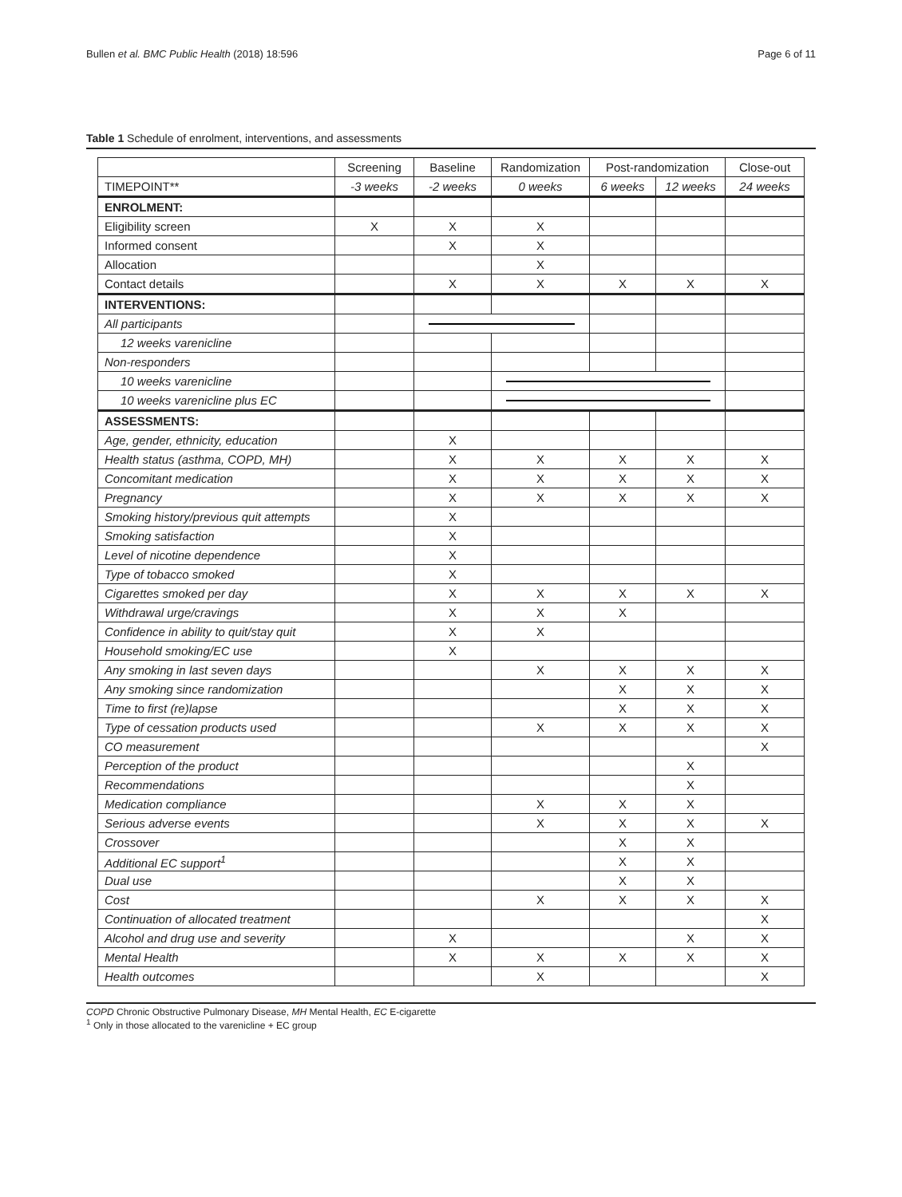Bullen et al. BMC Public Health (2018) 18:596 Page 6 of 11
Table 1 Schedule of enrolment, interventions, and assessments
| | Screening | Baseline | Randomization | Post-randomization | | Close-out |
| --- | --- | --- | --- | --- | --- | --- |
| TIMEPOINT** | -3 weeks | -2 weeks | 0 weeks | 6 weeks | 12 weeks | 24 weeks |
| ENROLMENT: | | | | | | |
| Eligibility screen | X | X | X | | | |
| Informed consent | | X | X | | | |
| Allocation | | | X | | | |
| Contact details | | X | X | X | X | X |
| INTERVENTIONS: | | | | | | |
| All participants | | | | | | |
| 12 weeks varenicline | | | | | | |
| Non-responders | | | | | | |
| 10 weeks varenicline | | | | | | |
| 10 weeks varenicline plus EC | | | | | | |
| ASSESSMENTS: | | | | | | |
| Age, gender, ethnicity, education | | X | | | | |
| Health status (asthma, COPD, MH) | | X | X | X | X | X |
| Concomitant medication | | X | X | X | X | X |
| Pregnancy | | X | X | X | X | X |
| Smoking history/previous quit attempts | | X | | | | |
| Smoking satisfaction | | X | | | | |
| Level of nicotine dependence | | X | | | | |
| Type of tobacco smoked | | X | | | | |
| Cigarettes smoked per day | | X | X | X | X | X |
| Withdrawal urge/cravings | | X | X | X | | |
| Confidence in ability to quit/stay quit | | X | X | | | |
| Household smoking/EC use | | X | | | | |
| Any smoking in last seven days | | | X | X | X | X |
| Any smoking since randomization | | | | X | X | X |
| Time to first (re)lapse | | | | X | X | X |
| Type of cessation products used | | | X | X | X | X |
| CO measurement | | | | | | X |
| Perception of the product | | | | | X | |
| Recommendations | | | | | X | |
| Medication compliance | | | X | X | X | |
| Serious adverse events | | | X | X | X | X |
| Crossover | | | | X | X | |
| Additional EC support<sup>1</sup> | | | | X | X | |
| Dual use | | | | X | X | |
| Cost | | | X | X | X | X |
| Continuation of allocated treatment | | | | | | X |
| Alcohol and drug use and severity | | X | | | X | X |
| Mental Health | | X | X | X | X | X |
| Health outcomes | | | X | | | X |
COPD Chronic Obstructive Pulmonary Disease, MH Mental Health, EC E-cigarette
<sup>1</sup> Only in those allocated to the varenicline + EC group